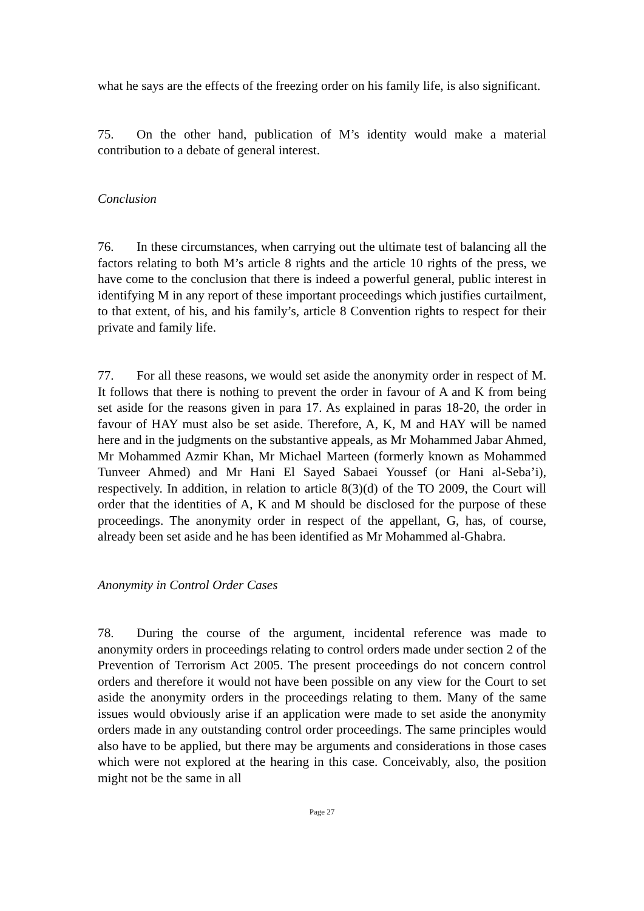what he says are the effects of the freezing order on his family life, is also significant.
75. On the other hand, publication of M’s identity would make a material contribution to a debate of general interest.
Conclusion
76. In these circumstances, when carrying out the ultimate test of balancing all the factors relating to both M’s article 8 rights and the article 10 rights of the press, we have come to the conclusion that there is indeed a powerful general, public interest in identifying M in any report of these important proceedings which justifies curtailment, to that extent, of his, and his family’s, article 8 Convention rights to respect for their private and family life.
77. For all these reasons, we would set aside the anonymity order in respect of M. It follows that there is nothing to prevent the order in favour of A and K from being set aside for the reasons given in para 17. As explained in paras 18-20, the order in favour of HAY must also be set aside. Therefore, A, K, M and HAY will be named here and in the judgments on the substantive appeals, as Mr Mohammed Jabar Ahmed, Mr Mohammed Azmir Khan, Mr Michael Marteen (formerly known as Mohammed Tunveer Ahmed) and Mr Hani El Sayed Sabaei Youssef (or Hani al-Seba’i), respectively. In addition, in relation to article 8(3)(d) of the TO 2009, the Court will order that the identities of A, K and M should be disclosed for the purpose of these proceedings. The anonymity order in respect of the appellant, G, has, of course, already been set aside and he has been identified as Mr Mohammed al-Ghabra.
Anonymity in Control Order Cases
78. During the course of the argument, incidental reference was made to anonymity orders in proceedings relating to control orders made under section 2 of the Prevention of Terrorism Act 2005. The present proceedings do not concern control orders and therefore it would not have been possible on any view for the Court to set aside the anonymity orders in the proceedings relating to them. Many of the same issues would obviously arise if an application were made to set aside the anonymity orders made in any outstanding control order proceedings. The same principles would also have to be applied, but there may be arguments and considerations in those cases which were not explored at the hearing in this case. Conceivably, also, the position might not be the same in all
Page 27